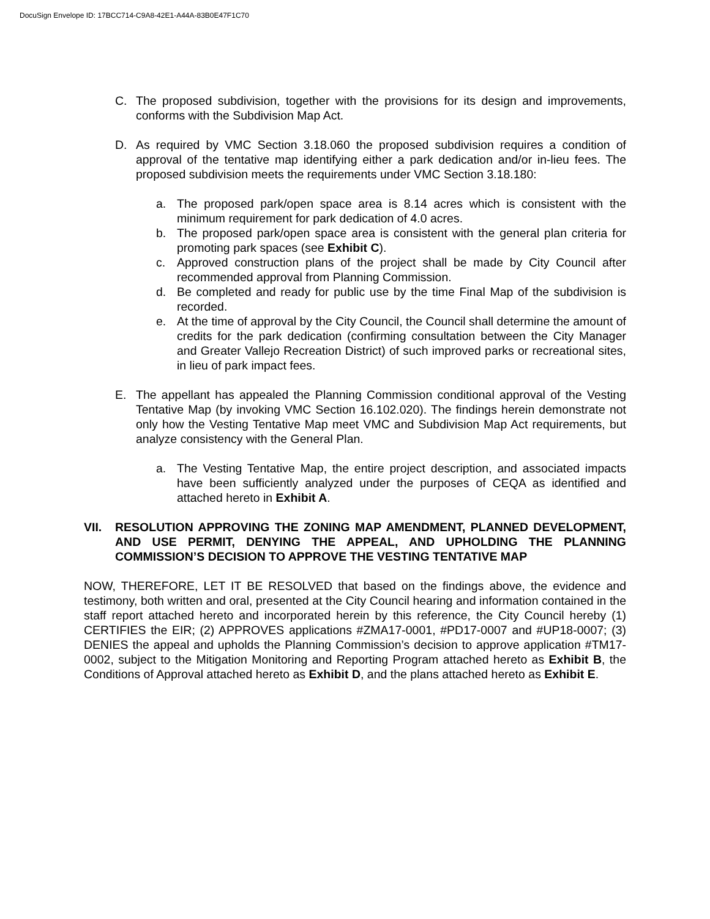DocuSign Envelope ID: 17BCC714-C9A8-42E1-A44A-83B0E47F1C70
C. The proposed subdivision, together with the provisions for its design and improvements, conforms with the Subdivision Map Act.
D. As required by VMC Section 3.18.060 the proposed subdivision requires a condition of approval of the tentative map identifying either a park dedication and/or in-lieu fees. The proposed subdivision meets the requirements under VMC Section 3.18.180:
a. The proposed park/open space area is 8.14 acres which is consistent with the minimum requirement for park dedication of 4.0 acres.
b. The proposed park/open space area is consistent with the general plan criteria for promoting park spaces (see Exhibit C).
c. Approved construction plans of the project shall be made by City Council after recommended approval from Planning Commission.
d. Be completed and ready for public use by the time Final Map of the subdivision is recorded.
e. At the time of approval by the City Council, the Council shall determine the amount of credits for the park dedication (confirming consultation between the City Manager and Greater Vallejo Recreation District) of such improved parks or recreational sites, in lieu of park impact fees.
E. The appellant has appealed the Planning Commission conditional approval of the Vesting Tentative Map (by invoking VMC Section 16.102.020). The findings herein demonstrate not only how the Vesting Tentative Map meet VMC and Subdivision Map Act requirements, but analyze consistency with the General Plan.
a. The Vesting Tentative Map, the entire project description, and associated impacts have been sufficiently analyzed under the purposes of CEQA as identified and attached hereto in Exhibit A.
VII. RESOLUTION APPROVING THE ZONING MAP AMENDMENT, PLANNED DEVELOPMENT, AND USE PERMIT, DENYING THE APPEAL, AND UPHOLDING THE PLANNING COMMISSION’S DECISION TO APPROVE THE VESTING TENTATIVE MAP
NOW, THEREFORE, LET IT BE RESOLVED that based on the findings above, the evidence and testimony, both written and oral, presented at the City Council hearing and information contained in the staff report attached hereto and incorporated herein by this reference, the City Council hereby (1) CERTIFIES the EIR; (2) APPROVES applications #ZMA17-0001, #PD17-0007 and #UP18-0007; (3) DENIES the appeal and upholds the Planning Commission’s decision to approve application #TM17-0002, subject to the Mitigation Monitoring and Reporting Program attached hereto as Exhibit B, the Conditions of Approval attached hereto as Exhibit D, and the plans attached hereto as Exhibit E.